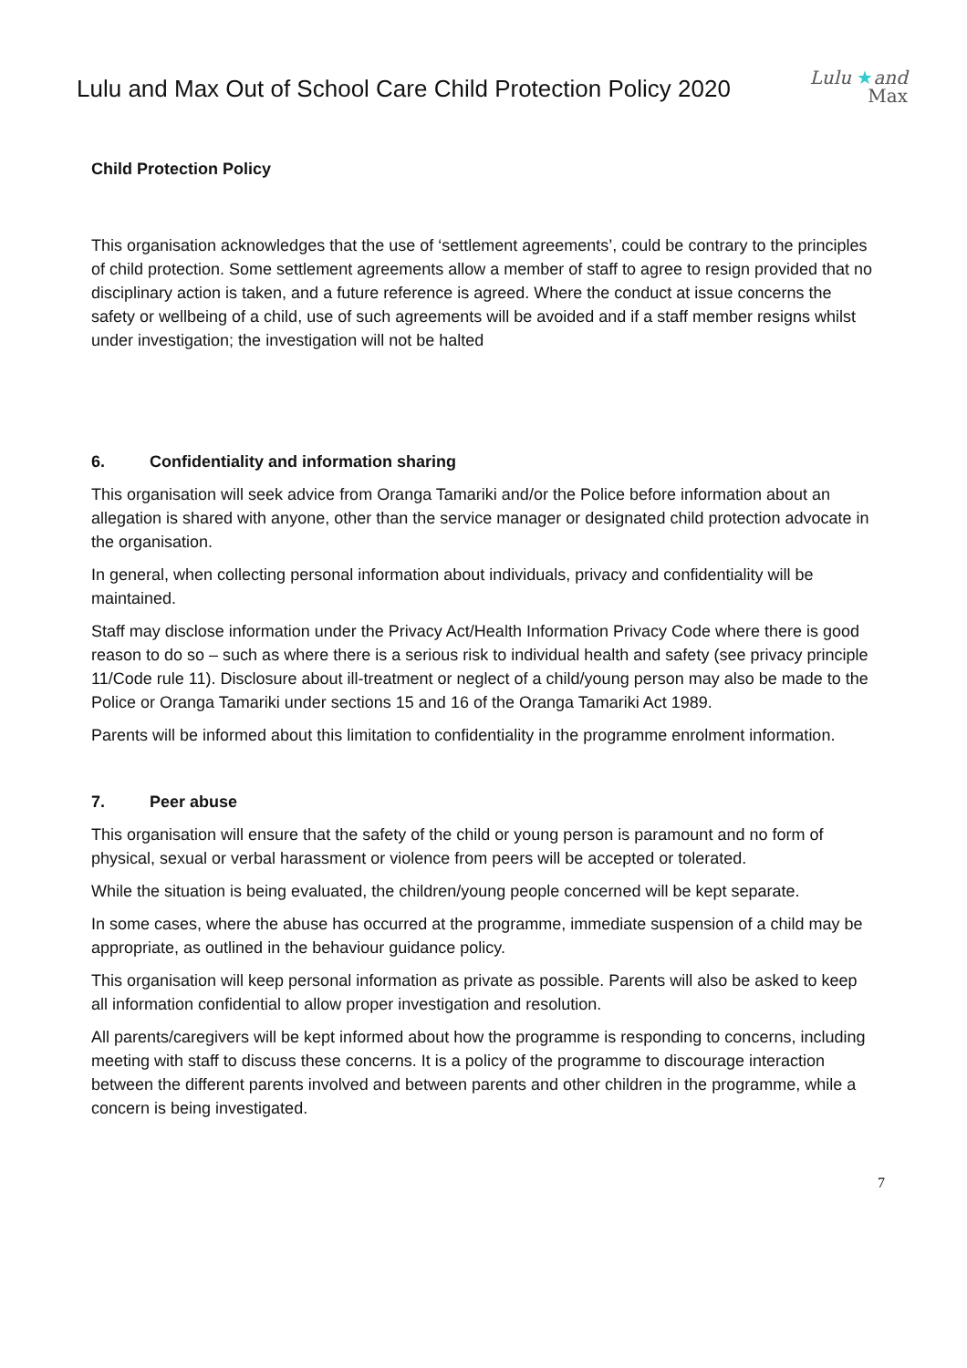Lulu and Max Out of School Care Child Protection Policy 2020
Lulu ★and
Max
Child Protection Policy
This organisation acknowledges that the use of ‘settlement agreements’, could be contrary to the principles of child protection. Some settlement agreements allow a member of staff to agree to resign provided that no disciplinary action is taken, and a future reference is agreed. Where the conduct at issue concerns the safety or wellbeing of a child, use of such agreements will be avoided and if a staff member resigns whilst under investigation; the investigation will not be halted
6. Confidentiality and information sharing
This organisation will seek advice from Oranga Tamariki and/or the Police before information about an allegation is shared with anyone, other than the service manager or designated child protection advocate in the organisation.
In general, when collecting personal information about individuals, privacy and confidentiality will be maintained.
Staff may disclose information under the Privacy Act/Health Information Privacy Code where there is good reason to do so – such as where there is a serious risk to individual health and safety (see privacy principle 11/Code rule 11). Disclosure about ill-treatment or neglect of a child/young person may also be made to the Police or Oranga Tamariki under sections 15 and 16 of the Oranga Tamariki Act 1989.
Parents will be informed about this limitation to confidentiality in the programme enrolment information.
7. Peer abuse
This organisation will ensure that the safety of the child or young person is paramount and no form of physical, sexual or verbal harassment or violence from peers will be accepted or tolerated.
While the situation is being evaluated, the children/young people concerned will be kept separate.
In some cases, where the abuse has occurred at the programme, immediate suspension of a child may be appropriate, as outlined in the behaviour guidance policy.
This organisation will keep personal information as private as possible. Parents will also be asked to keep all information confidential to allow proper investigation and resolution.
All parents/caregivers will be kept informed about how the programme is responding to concerns, including meeting with staff to discuss these concerns. It is a policy of the programme to discourage interaction between the different parents involved and between parents and other children in the programme, while a concern is being investigated.
7